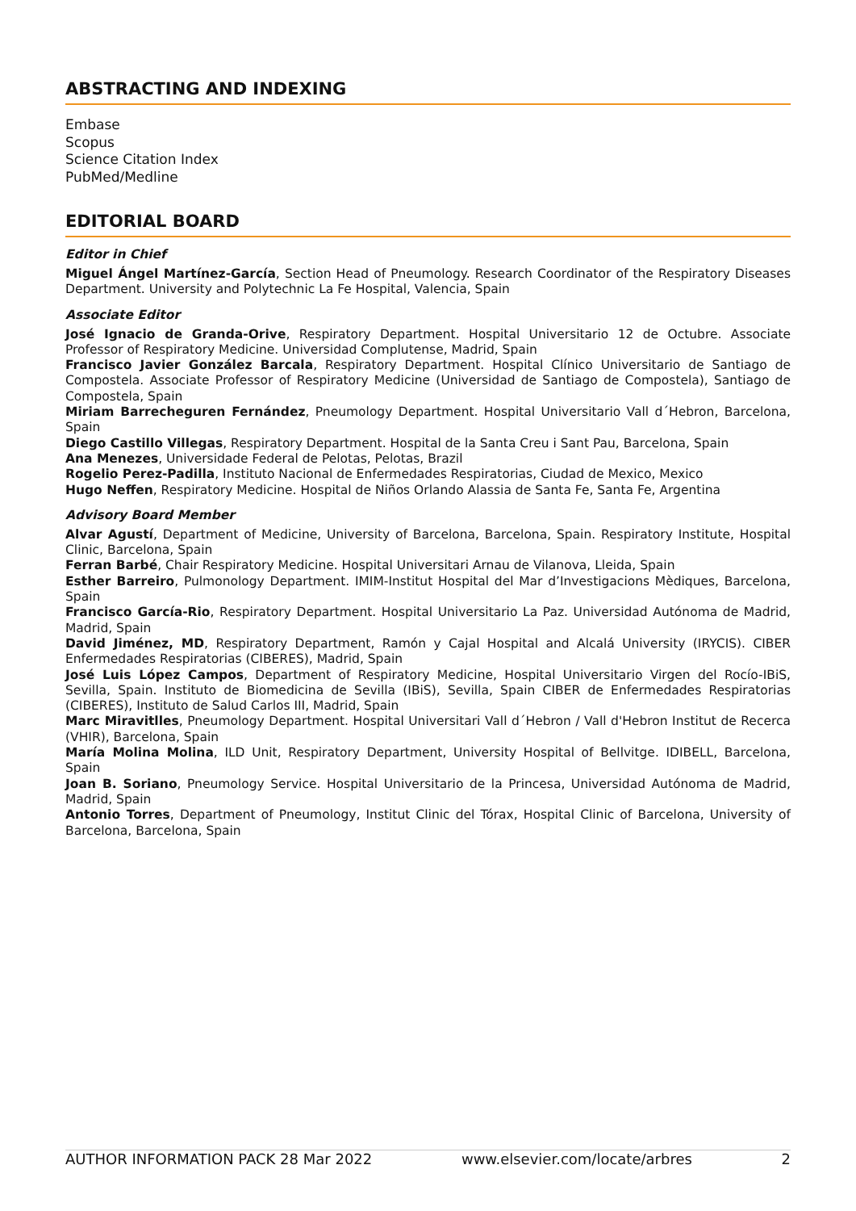ABSTRACTING AND INDEXING
Embase
Scopus
Science Citation Index
PubMed/Medline
EDITORIAL BOARD
Editor in Chief
Miguel Ángel Martínez-García, Section Head of Pneumology. Research Coordinator of the Respiratory Diseases Department. University and Polytechnic La Fe Hospital, Valencia, Spain
Associate Editor
José Ignacio de Granda-Orive, Respiratory Department. Hospital Universitario 12 de Octubre. Associate Professor of Respiratory Medicine. Universidad Complutense, Madrid, Spain
Francisco Javier González Barcala, Respiratory Department. Hospital Clínico Universitario de Santiago de Compostela. Associate Professor of Respiratory Medicine (Universidad de Santiago de Compostela), Santiago de Compostela, Spain
Miriam Barrecheguren Fernández, Pneumology Department. Hospital Universitario Vall d´Hebron, Barcelona, Spain
Diego Castillo Villegas, Respiratory Department. Hospital de la Santa Creu i Sant Pau, Barcelona, Spain
Ana Menezes, Universidade Federal de Pelotas, Pelotas, Brazil
Rogelio Perez-Padilla, Instituto Nacional de Enfermedades Respiratorias, Ciudad de Mexico, Mexico
Hugo Neffen, Respiratory Medicine. Hospital de Niños Orlando Alassia de Santa Fe, Santa Fe, Argentina
Advisory Board Member
Alvar Agustí, Department of Medicine, University of Barcelona, Barcelona, Spain. Respiratory Institute, Hospital Clinic, Barcelona, Spain
Ferran Barbé, Chair Respiratory Medicine. Hospital Universitari Arnau de Vilanova, Lleida, Spain
Esther Barreiro, Pulmonology Department. IMIM-Institut Hospital del Mar d’Investigacions Mèdiques, Barcelona, Spain
Francisco García-Rio, Respiratory Department. Hospital Universitario La Paz. Universidad Autónoma de Madrid, Madrid, Spain
David Jiménez, MD, Respiratory Department, Ramón y Cajal Hospital and Alcalá University (IRYCIS). CIBER Enfermedades Respiratorias (CIBERES), Madrid, Spain
José Luis López Campos, Department of Respiratory Medicine, Hospital Universitario Virgen del Rocío-IBiS, Sevilla, Spain. Instituto de Biomedicina de Sevilla (IBiS), Sevilla, Spain CIBER de Enfermedades Respiratorias (CIBERES), Instituto de Salud Carlos III, Madrid, Spain
Marc Miravitlles, Pneumology Department. Hospital Universitari Vall d´Hebron / Vall d'Hebron Institut de Recerca (VHIR), Barcelona, Spain
María Molina Molina, ILD Unit, Respiratory Department, University Hospital of Bellvitge. IDIBELL, Barcelona, Spain
Joan B. Soriano, Pneumology Service. Hospital Universitario de la Princesa, Universidad Autónoma de Madrid, Madrid, Spain
Antonio Torres, Department of Pneumology, Institut Clinic del Tórax, Hospital Clinic of Barcelona, University of Barcelona, Barcelona, Spain
AUTHOR INFORMATION PACK 28 Mar 2022 www.elsevier.com/locate/arbres 2